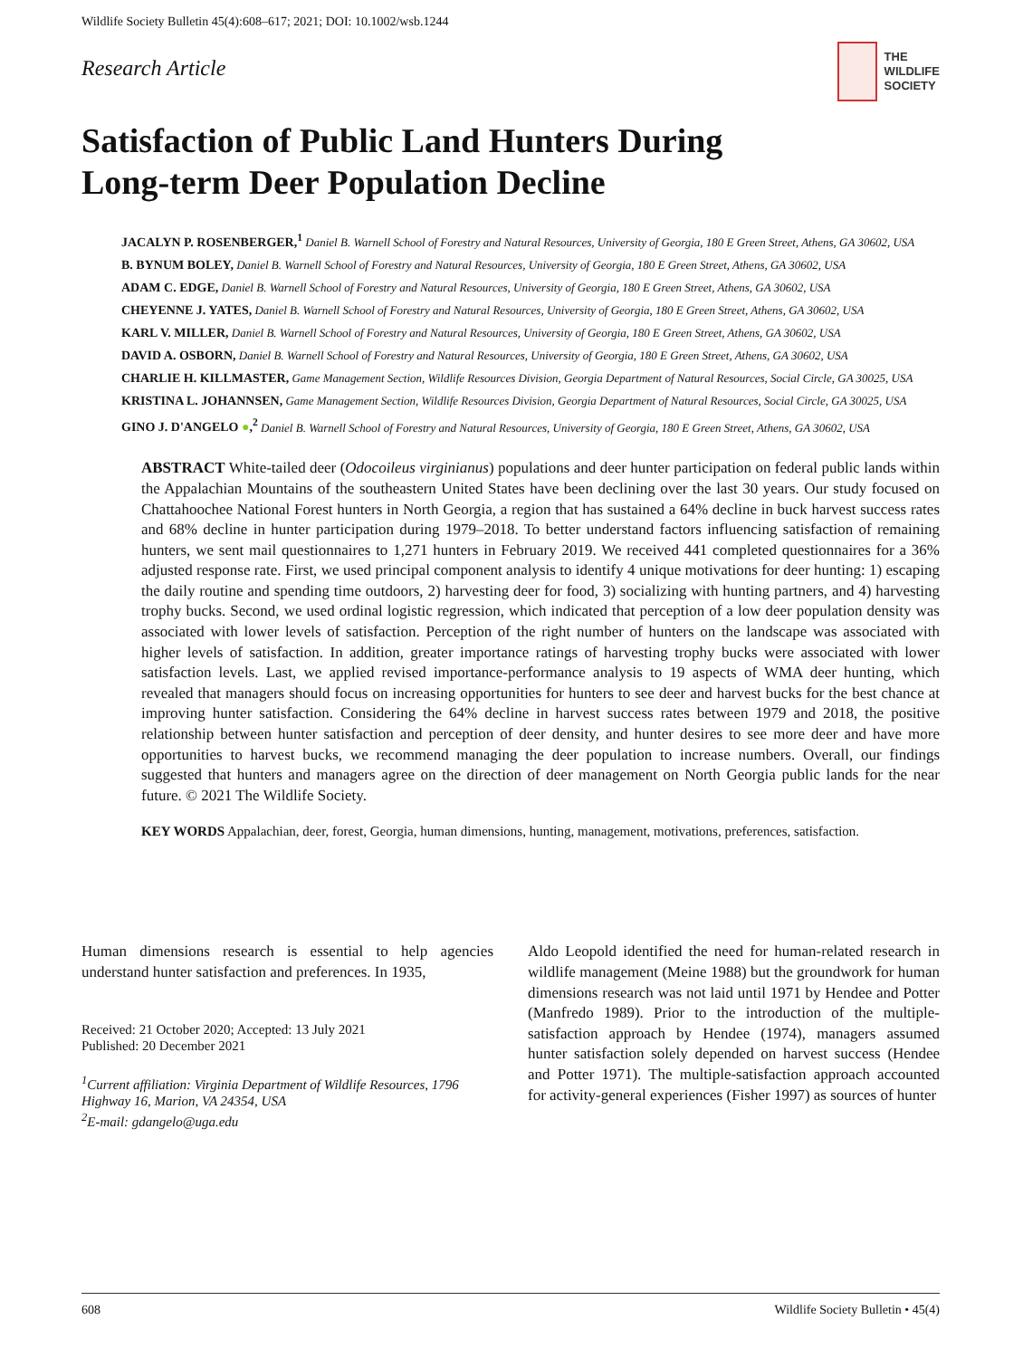Wildlife Society Bulletin 45(4):608–617; 2021; DOI: 10.1002/wsb.1244
Research Article
THE
WILDLIFE
SOCIETY
Satisfaction of Public Land Hunters During
Long-term Deer Population Decline
JACALYN P. ROSENBERGER,<sup>1</sup> Daniel B. Warnell School of Forestry and Natural Resources, University of Georgia, 180 E Green Street, Athens, GA 30602, USA
B. BYNUM BOLEY, Daniel B. Warnell School of Forestry and Natural Resources, University of Georgia, 180 E Green Street, Athens, GA 30602, USA
ADAM C. EDGE, Daniel B. Warnell School of Forestry and Natural Resources, University of Georgia, 180 E Green Street, Athens, GA 30602, USA
CHEYENNE J. YATES, Daniel B. Warnell School of Forestry and Natural Resources, University of Georgia, 180 E Green Street, Athens, GA 30602, USA
KARL V. MILLER, Daniel B. Warnell School of Forestry and Natural Resources, University of Georgia, 180 E Green Street, Athens, GA 30602, USA
DAVID A. OSBORN, Daniel B. Warnell School of Forestry and Natural Resources, University of Georgia, 180 E Green Street, Athens, GA 30602, USA
CHARLIE H. KILLMASTER, Game Management Section, Wildlife Resources Division, Georgia Department of Natural Resources, Social Circle, GA 30025, USA
KRISTINA L. JOHANNSEN, Game Management Section, Wildlife Resources Division, Georgia Department of Natural Resources, Social Circle, GA 30025, USA
GINO J. D'ANGELO ●,<sup>2</sup> Daniel B. Warnell School of Forestry and Natural Resources, University of Georgia, 180 E Green Street, Athens, GA 30602, USA
ABSTRACT White-tailed deer (Odocoileus virginianus) populations and deer hunter participation on federal public lands within the Appalachian Mountains of the southeastern United States have been declining over the last 30 years. Our study focused on Chattahoochee National Forest hunters in North Georgia, a region that has sustained a 64% decline in buck harvest success rates and 68% decline in hunter participation during 1979–2018. To better understand factors influencing satisfaction of remaining hunters, we sent mail questionnaires to 1,271 hunters in February 2019. We received 441 completed questionnaires for a 36% adjusted response rate. First, we used principal component analysis to identify 4 unique motivations for deer hunting: 1) escaping the daily routine and spending time outdoors, 2) harvesting deer for food, 3) socializing with hunting partners, and 4) harvesting trophy bucks. Second, we used ordinal logistic regression, which indicated that perception of a low deer population density was associated with lower levels of satisfaction. Perception of the right number of hunters on the landscape was associated with higher levels of satisfaction. In addition, greater importance ratings of harvesting trophy bucks were associated with lower satisfaction levels. Last, we applied revised importance-performance analysis to 19 aspects of WMA deer hunting, which revealed that managers should focus on increasing opportunities for hunters to see deer and harvest bucks for the best chance at improving hunter satisfaction. Considering the 64% decline in harvest success rates between 1979 and 2018, the positive relationship between hunter satisfaction and perception of deer density, and hunter desires to see more deer and have more opportunities to harvest bucks, we recommend managing the deer population to increase numbers. Overall, our findings suggested that hunters and managers agree on the direction of deer management on North Georgia public lands for the near future. © 2021 The Wildlife Society.
KEY WORDS Appalachian, deer, forest, Georgia, human dimensions, hunting, management, motivations, preferences, satisfaction.
Human dimensions research is essential to help agencies understand hunter satisfaction and preferences. In 1935,
Received: 21 October 2020; Accepted: 13 July 2021
Published: 20 December 2021
<sup>1</sup> Current affiliation: Virginia Department of Wildlife Resources, 1796 Highway 16, Marion, VA 24354, USA
<sup>2</sup> E-mail: gdangelo@uga.edu
Aldo Leopold identified the need for human-related research in wildlife management (Meine 1988) but the groundwork for human dimensions research was not laid until 1971 by Hendee and Potter (Manfredo 1989). Prior to the introduction of the multiple-satisfaction approach by Hendee (1974), managers assumed hunter satisfaction solely depended on harvest success (Hendee and Potter 1971). The multiple-satisfaction approach accounted for activity-general experiences (Fisher 1997) as sources of hunter
608 Wildlife Society Bulletin • 45(4)